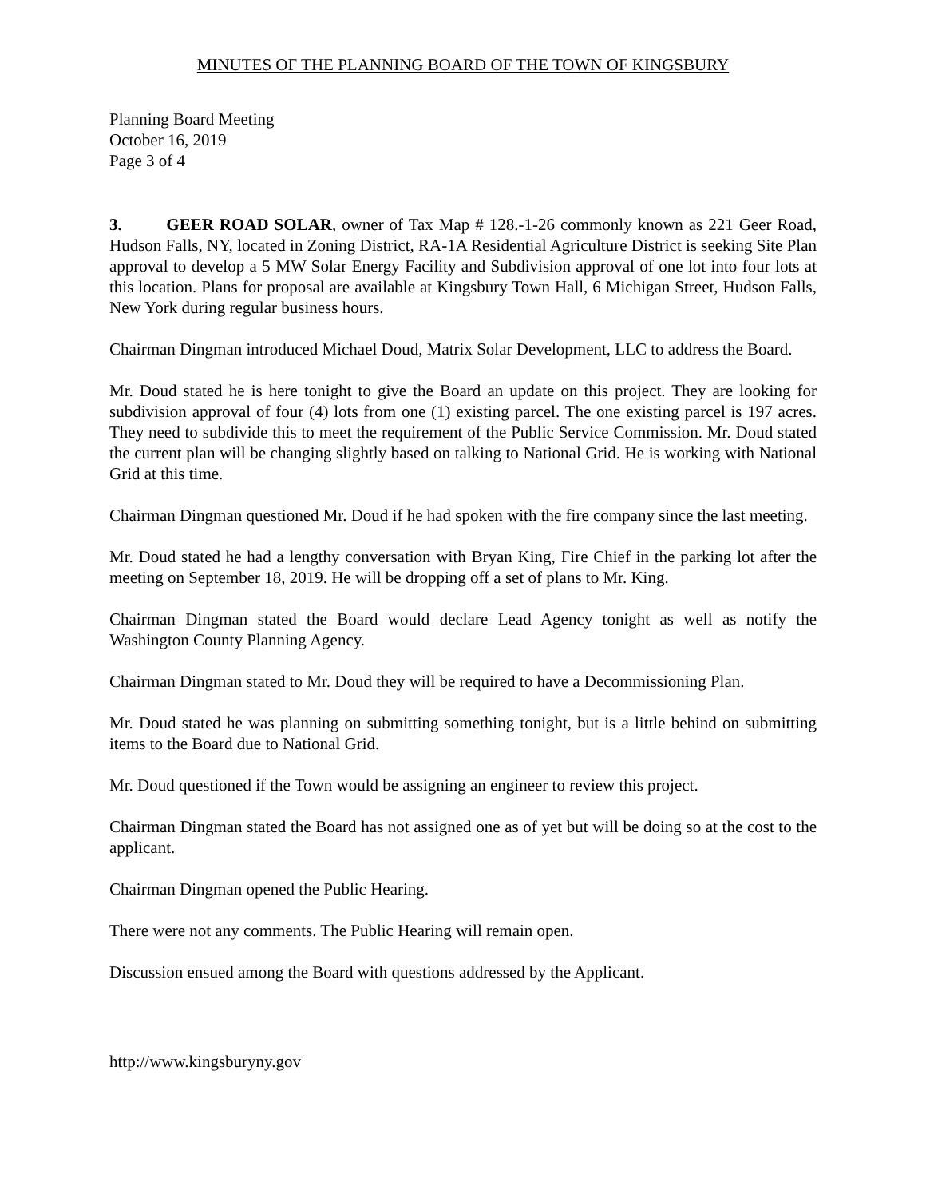MINUTES OF THE PLANNING BOARD OF THE TOWN OF KINGSBURY
Planning Board Meeting
October 16, 2019
Page 3 of 4
3. GEER ROAD SOLAR, owner of Tax Map # 128.-1-26 commonly known as 221 Geer Road, Hudson Falls, NY, located in Zoning District, RA-1A Residential Agriculture District is seeking Site Plan approval to develop a 5 MW Solar Energy Facility and Subdivision approval of one lot into four lots at this location. Plans for proposal are available at Kingsbury Town Hall, 6 Michigan Street, Hudson Falls, New York during regular business hours.
Chairman Dingman introduced Michael Doud, Matrix Solar Development, LLC to address the Board.
Mr. Doud stated he is here tonight to give the Board an update on this project. They are looking for subdivision approval of four (4) lots from one (1) existing parcel. The one existing parcel is 197 acres. They need to subdivide this to meet the requirement of the Public Service Commission. Mr. Doud stated the current plan will be changing slightly based on talking to National Grid. He is working with National Grid at this time.
Chairman Dingman questioned Mr. Doud if he had spoken with the fire company since the last meeting.
Mr. Doud stated he had a lengthy conversation with Bryan King, Fire Chief in the parking lot after the meeting on September 18, 2019. He will be dropping off a set of plans to Mr. King.
Chairman Dingman stated the Board would declare Lead Agency tonight as well as notify the Washington County Planning Agency.
Chairman Dingman stated to Mr. Doud they will be required to have a Decommissioning Plan.
Mr. Doud stated he was planning on submitting something tonight, but is a little behind on submitting items to the Board due to National Grid.
Mr. Doud questioned if the Town would be assigning an engineer to review this project.
Chairman Dingman stated the Board has not assigned one as of yet but will be doing so at the cost to the applicant.
Chairman Dingman opened the Public Hearing.
There were not any comments. The Public Hearing will remain open.
Discussion ensued among the Board with questions addressed by the Applicant.
http://www.kingsburyny.gov